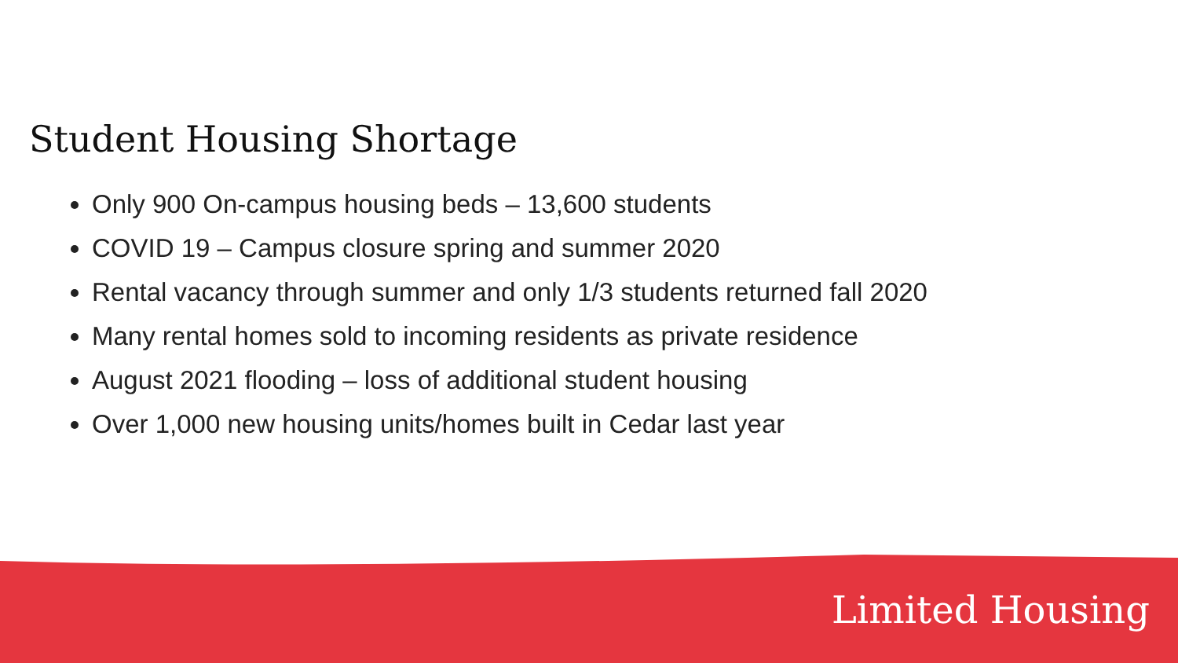Student Housing Shortage
Only 900 On-campus housing beds – 13,600 students
COVID 19 – Campus closure spring and summer 2020
Rental vacancy through summer and only 1/3 students returned fall 2020
Many rental homes sold to incoming residents as private residence
August 2021 flooding – loss of additional student housing
Over 1,000 new housing units/homes built in Cedar last year
Limited Housing